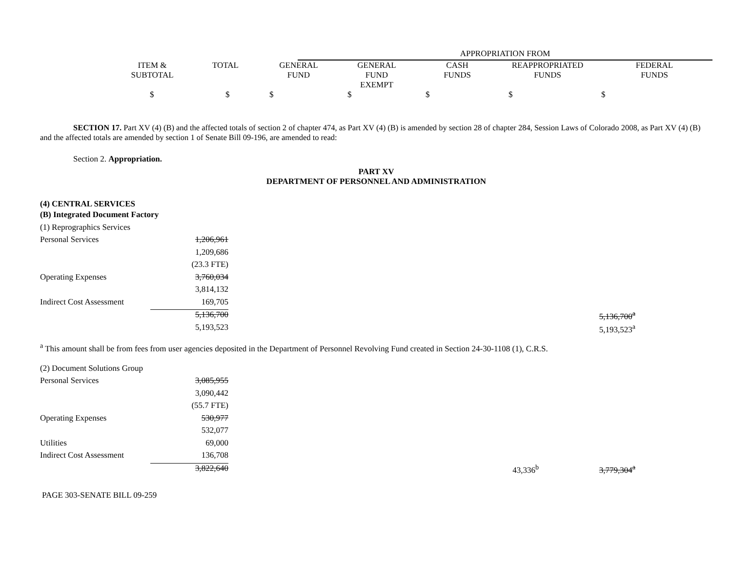| | APPROPRIATION FROM |
| | ITEM & SUBTOTAL | TOTAL | GENERAL FUND | GENERAL FUND EXEMPT | CASH FUNDS | REAPPROPRIATED FUNDS | FEDERAL FUNDS |
| | $ | $ | $ | $ | $ | $ | $ |
SECTION 17. Part XV (4) (B) and the affected totals of section 2 of chapter 474, as Part XV (4) (B) is amended by section 28 of chapter 284, Session Laws of Colorado 2008, as Part XV (4) (B) and the affected totals are amended by section 1 of Senate Bill 09-196, are amended to read:
Section 2. Appropriation.
PART XV
DEPARTMENT OF PERSONNEL AND ADMINISTRATION
(4) CENTRAL SERVICES
| (B) Integrated Document Factory | | | |
| (1) Reprographics Services | | | |
| Personal Services | 1,206,961 | | |
| | 1,209,686 | | |
| | (23.3 FTE) | | |
| Operating Expenses | 3,760,034 | | |
| | 3,814,132 | | |
| Indirect Cost Assessment | 169,705 | | |
| | 5,136,700 | | 5,136,700<sup>a</sup> |
| | 5,193,523 | | 5,193,523<sup>a</sup> |
<sup>a</sup> This amount shall be from fees from user agencies deposited in the Department of Personnel Revolving Fund created in Section 24-30-1108 (1), C.R.S.
| (2) Document Solutions Group | | | |
| Personal Services | 3,085,955 | | |
| | 3,090,442 | | |
| | (55.7 FTE) | | |
| Operating Expenses | 530,977 | | |
| | 532,077 | | |
| Utilities | 69,000 | | |
| Indirect Cost Assessment | 136,708 | | |
| | 3,822,640 | 43,336<sup>b</sup> | 3,779,304<sup>a</sup> |
PAGE 303-SENATE BILL 09-259